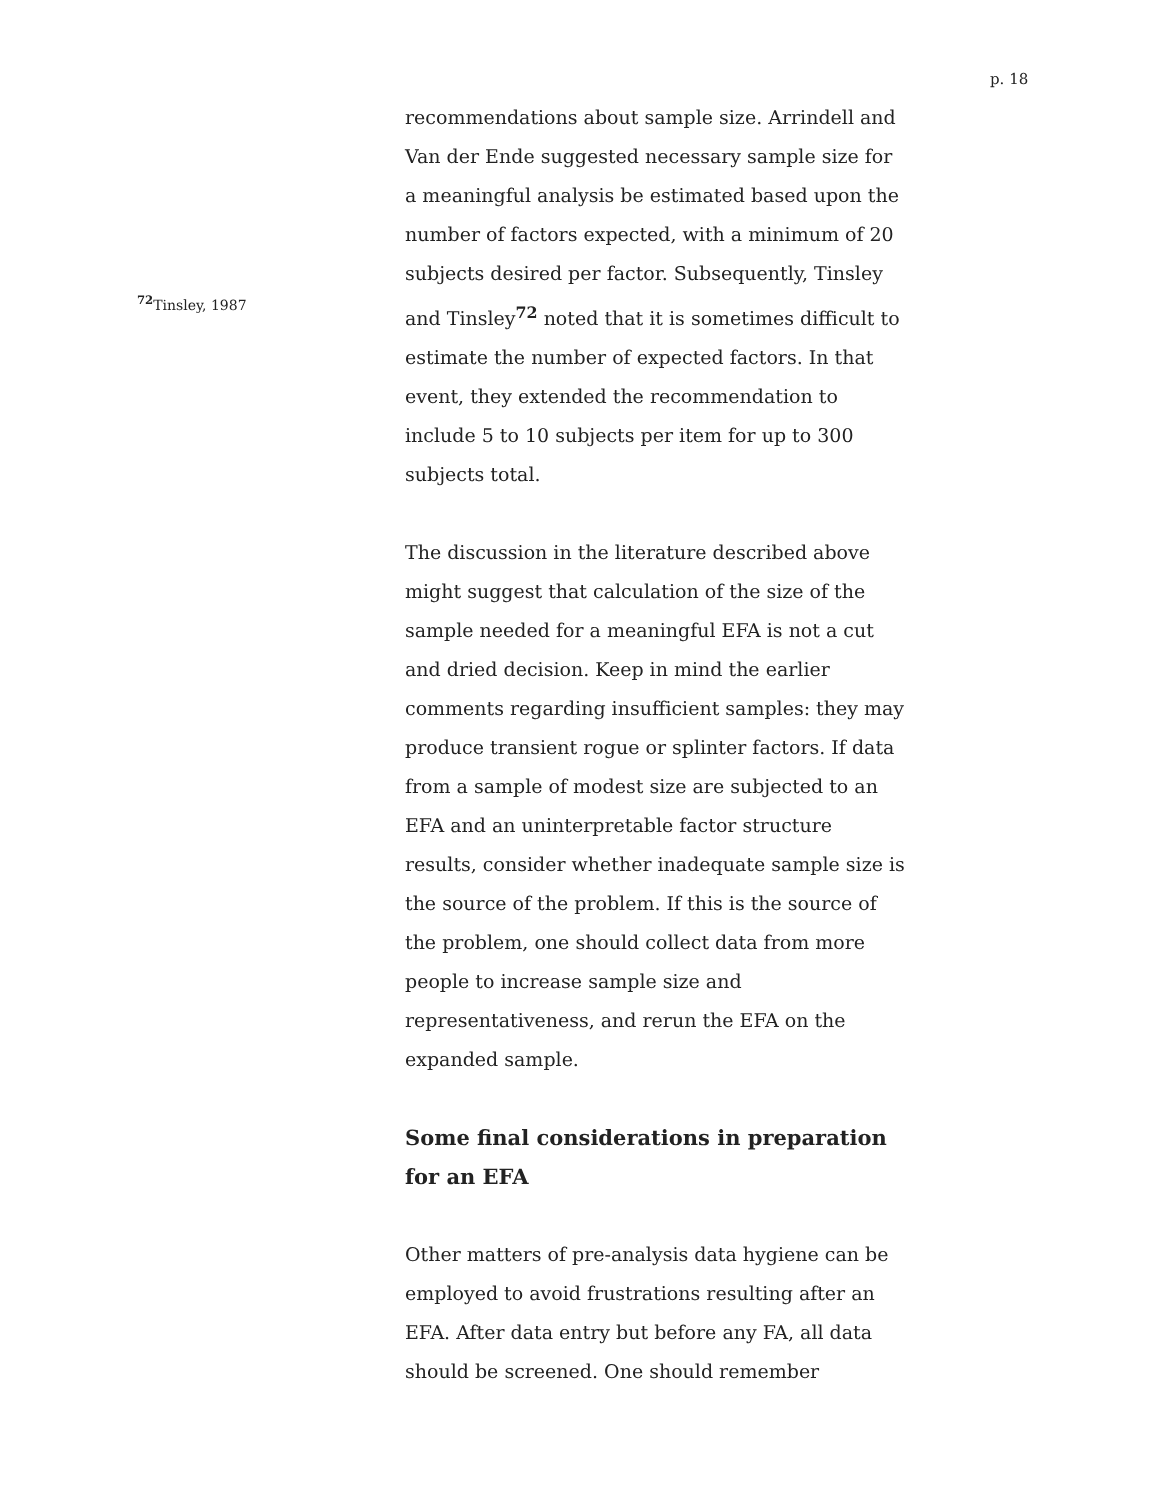p. 18
<sup>72</sup> Tinsley, 1987
recommendations about sample size. Arrindell and Van der Ende suggested necessary sample size for a meaningful analysis be estimated based upon the number of factors expected, with a minimum of 20 subjects desired per factor. Subsequently, Tinsley and Tinsley<sup>72</sup> noted that it is sometimes difficult to estimate the number of expected factors. In that event, they extended the recommendation to include 5 to 10 subjects per item for up to 300 subjects total.
The discussion in the literature described above might suggest that calculation of the size of the sample needed for a meaningful EFA is not a cut and dried decision. Keep in mind the earlier comments regarding insufficient samples: they may produce transient rogue or splinter factors. If data from a sample of modest size are subjected to an EFA and an uninterpretable factor structure results, consider whether inadequate sample size is the source of the problem. If this is the source of the problem, one should collect data from more people to increase sample size and representativeness, and rerun the EFA on the expanded sample.
Some final considerations in preparation for an EFA
Other matters of pre-analysis data hygiene can be employed to avoid frustrations resulting after an EFA. After data entry but before any FA, all data should be screened. One should remember